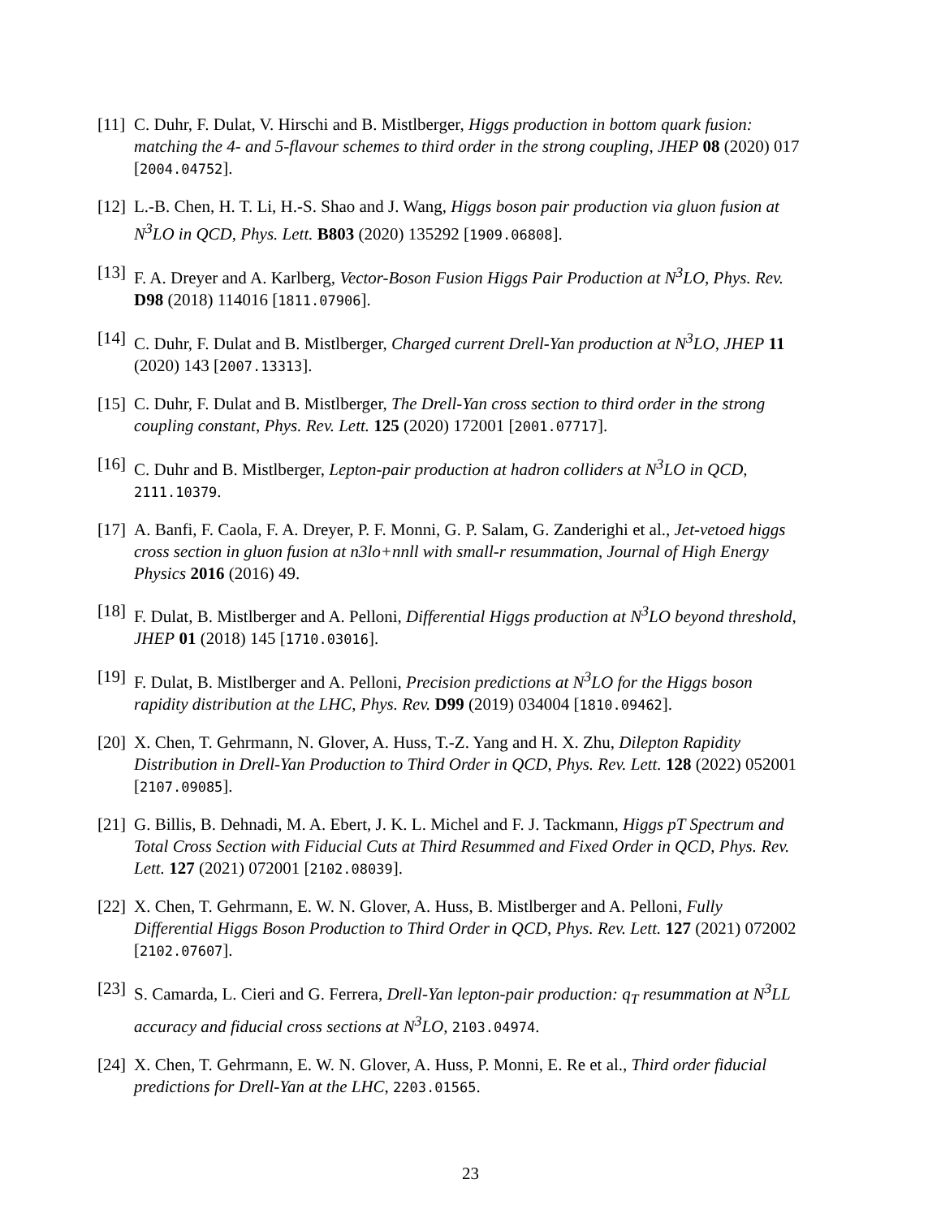[11]
C. Duhr, F. Dulat, V. Hirschi and B. Mistlberger, Higgs production in bottom quark fusion: matching the 4- and 5-flavour schemes to third order in the strong coupling, JHEP 08 (2020) 017 [2004.04752].
[12]
L.-B. Chen, H. T. Li, H.-S. Shao and J. Wang, Higgs boson pair production via gluon fusion at N<sup>3</sup>LO in QCD, Phys. Lett. B803 (2020) 135292 [1909.06808].
[13]
F. A. Dreyer and A. Karlberg, Vector-Boson Fusion Higgs Pair Production at N<sup>3</sup>LO, Phys. Rev. D98 (2018) 114016 [1811.07906].
[14]
C. Duhr, F. Dulat and B. Mistlberger, Charged current Drell-Yan production at N<sup>3</sup>LO, JHEP 11 (2020) 143 [2007.13313].
[15]
C. Duhr, F. Dulat and B. Mistlberger, The Drell-Yan cross section to third order in the strong coupling constant, Phys. Rev. Lett. 125 (2020) 172001 [2001.07717].
[16]
C. Duhr and B. Mistlberger, Lepton-pair production at hadron colliders at N<sup>3</sup>LO in QCD, 2111.10379.
[17]
A. Banfi, F. Caola, F. A. Dreyer, P. F. Monni, G. P. Salam, G. Zanderighi et al., Jet-vetoed higgs cross section in gluon fusion at n3lo+nnll with small-r resummation, Journal of High Energy Physics 2016 (2016) 49.
[18]
F. Dulat, B. Mistlberger and A. Pelloni, Differential Higgs production at N<sup>3</sup>LO beyond threshold, JHEP 01 (2018) 145 [1710.03016].
[19]
F. Dulat, B. Mistlberger and A. Pelloni, Precision predictions at N<sup>3</sup>LO for the Higgs boson rapidity distribution at the LHC, Phys. Rev. D99 (2019) 034004 [1810.09462].
[20]
X. Chen, T. Gehrmann, N. Glover, A. Huss, T.-Z. Yang and H. X. Zhu, Dilepton Rapidity Distribution in Drell-Yan Production to Third Order in QCD, Phys. Rev. Lett. 128 (2022) 052001 [2107.09085].
[21]
G. Billis, B. Dehnadi, M. A. Ebert, J. K. L. Michel and F. J. Tackmann, Higgs pT Spectrum and Total Cross Section with Fiducial Cuts at Third Resummed and Fixed Order in QCD, Phys. Rev. Lett. 127 (2021) 072001 [2102.08039].
[22]
X. Chen, T. Gehrmann, E. W. N. Glover, A. Huss, B. Mistlberger and A. Pelloni, Fully Differential Higgs Boson Production to Third Order in QCD, Phys. Rev. Lett. 127 (2021) 072002 [2102.07607].
[23]
S. Camarda, L. Cieri and G. Ferrera, Drell-Yan lepton-pair production: q<sub>T</sub> resummation at N<sup>3</sup>LL accuracy and fiducial cross sections at N<sup>3</sup>LO, 2103.04974.
[24]
X. Chen, T. Gehrmann, E. W. N. Glover, A. Huss, P. Monni, E. Re et al., Third order fiducial predictions for Drell-Yan at the LHC, 2203.01565.
23